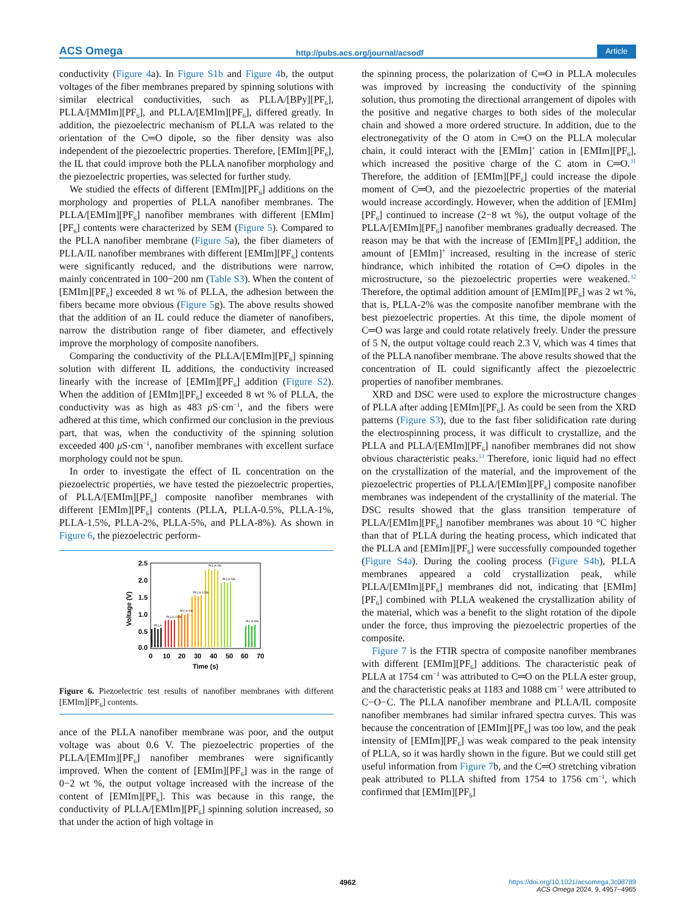ACS Omega http://pubs.acs.org/journal/acsodf Article
conductivity (Figure 4a). In Figure S1b and Figure 4b, the output voltages of the fiber membranes prepared by spinning solutions with similar electrical conductivities, such as PLLA/[BPy][PF<sub>6</sub>], PLLA/[MMIm][PF<sub>6</sub>], and PLLA/[EMIm][PF<sub>6</sub>], differed greatly. In addition, the piezoelectric mechanism of PLLA was related to the orientation of the C═O dipole, so the fiber density was also independent of the piezoelectric properties. Therefore, [EMIm][PF<sub>6</sub>], the IL that could improve both the PLLA nanofiber morphology and the piezoelectric properties, was selected for further study.
We studied the effects of different [EMIm][PF<sub>6</sub>] additions on the morphology and properties of PLLA nanofiber membranes. The PLLA/[EMIm][PF<sub>6</sub>] nanofiber membranes with different [EMIm][PF<sub>6</sub>] contents were characterized by SEM (Figure 5). Compared to the PLLA nanofiber membrane (Figure 5a), the fiber diameters of PLLA/IL nanofiber membranes with different [EMIm][PF<sub>6</sub>] contents were significantly reduced, and the distributions were narrow, mainly concentrated in 100−200 nm (Table S3). When the content of [EMIm][PF<sub>6</sub>] exceeded 8 wt % of PLLA, the adhesion between the fibers became more obvious (Figure 5g). The above results showed that the addition of an IL could reduce the diameter of nanofibers, narrow the distribution range of fiber diameter, and effectively improve the morphology of composite nanofibers.
Comparing the conductivity of the PLLA/[EMIm][PF<sub>6</sub>] spinning solution with different IL additions, the conductivity increased linearly with the increase of [EMIm][PF<sub>6</sub>] addition (Figure S2). When the addition of [EMIm][PF<sub>6</sub>] exceeded 8 wt % of PLLA, the conductivity was as high as 483 μ S·cm<sup>−1</sup>, and the fibers were adhered at this time, which confirmed our conclusion in the previous part, that was, when the conductivity of the spinning solution exceeded 400 μ S·cm<sup>−1</sup>, nanofiber membranes with excellent surface morphology could not be spun.
In order to investigate the effect of IL concentration on the piezoelectric properties, we have tested the piezoelectric properties, of PLLA/[EMIm][PF<sub>6</sub>] composite nanofiber membranes with different [EMIm][PF<sub>6</sub>] contents (PLLA, PLLA-0.5%, PLLA-1%, PLLA-1.5%, PLLA-2%, PLLA-5%, and PLLA-8%). As shown in Figure 6, the piezoelectric perform-
2.5
2.0
1.5
1.0
0.5
0.0
0
10
20
30
40
50
60
70
Time (s)
Voltage (V)
PLLA
PLLA-0.5%
PLLA-1%
PLLA-1.5%
PLLA-2%
PLLA-5%
PLLA-8%
Figure 6. Piezoelectric test results of nanofiber membranes with different [EMIm][PF<sub>6</sub>] contents.
ance of the PLLA nanofiber membrane was poor, and the output voltage was about 0.6 V. The piezoelectric properties of the PLLA/[EMIm][PF<sub>6</sub>] nanofiber membranes were significantly improved. When the content of [EMIm][PF<sub>6</sub>] was in the range of 0−2 wt %, the output voltage increased with the increase of the content of [EMIm][PF<sub>6</sub>]. This was because in this range, the conductivity of PLLA/[EMIm][PF<sub>6</sub>] spinning solution increased, so that under the action of high voltage in
the spinning process, the polarization of C═O in PLLA molecules was improved by increasing the conductivity of the spinning solution, thus promoting the directional arrangement of dipoles with the positive and negative charges to both sides of the molecular chain and showed a more ordered structure. In addition, due to the electronegativity of the O atom in C═O on the PLLA molecular chain, it could interact with the [EMIm]<sup>+</sup> cation in [EMIm][PF<sub>6</sub>], which increased the positive charge of the C atom in C═O.<sup>31</sup> Therefore, the addition of [EMIm][PF<sub>6</sub>] could increase the dipole moment of C═O, and the piezoelectric properties of the material would increase accordingly. However, when the addition of [EMIm][PF<sub>6</sub>] continued to increase (2−8 wt %), the output voltage of the PLLA/[EMIm][PF<sub>6</sub>] nanofiber membranes gradually decreased. The reason may be that with the increase of [EMIm][PF<sub>6</sub>] addition, the amount of [EMIm]<sup>+</sup> increased, resulting in the increase of steric hindrance, which inhibited the rotation of C═O dipoles in the microstructure, so the piezoelectric properties were weakened.<sup>32</sup> Therefore, the optimal addition amount of [EMIm][PF<sub>6</sub>] was 2 wt %, that is, PLLA-2% was the composite nanofiber membrane with the best piezoelectric properties. At this time, the dipole moment of C═O was large and could rotate relatively freely. Under the pressure of 5 N, the output voltage could reach 2.3 V, which was 4 times that of the PLLA nanofiber membrane. The above results showed that the concentration of IL could significantly affect the piezoelectric properties of nanofiber membranes.
XRD and DSC were used to explore the microstructure changes of PLLA after adding [EMIm][PF<sub>6</sub>]. As could be seen from the XRD patterns (Figure S3), due to the fast fiber solidification rate during the electrospinning process, it was difficult to crystallize, and the PLLA and PLLA/[EMIm][PF<sub>6</sub>] nanofiber membranes did not show obvious characteristic peaks.<sup>33</sup> Therefore, ionic liquid had no effect on the crystallization of the material, and the improvement of the piezoelectric properties of PLLA/[EMIm][PF<sub>6</sub>] composite nanofiber membranes was independent of the crystallinity of the material. The DSC results showed that the glass transition temperature of PLLA/[EMIm][PF<sub>6</sub>] nanofiber membranes was about 10 °C higher than that of PLLA during the heating process, which indicated that the PLLA and [EMIm][PF<sub>6</sub>] were successfully compounded together (Figure S4a). During the cooling process (Figure S4b), PLLA membranes appeared a cold crystallization peak, while PLLA/[EMIm][PF<sub>6</sub>] membranes did not, indicating that [EMIm][PF<sub>6</sub>] combined with PLLA weakened the crystallization ability of the material, which was a benefit to the slight rotation of the dipole under the force, thus improving the piezoelectric properties of the composite.
Figure 7 is the FTIR spectra of composite nanofiber membranes with different [EMIm][PF<sub>6</sub>] additions. The characteristic peak of PLLA at 1754 cm<sup>−1</sup> was attributed to C═O on the PLLA ester group, and the characteristic peaks at 1183 and 1088 cm<sup>−1</sup> were attributed to C−O−C. The PLLA nanofiber membrane and PLLA/IL composite nanofiber membranes had similar infrared spectra curves. This was because the concentration of [EMIm][PF<sub>6</sub>] was too low, and the peak intensity of [EMIm][PF<sub>6</sub>] was weak compared to the peak intensity of PLLA, so it was hardly shown in the figure. But we could still get useful information from Figure 7b, and the C═O stretching vibration peak attributed to PLLA shifted from 1754 to 1756 cm<sup>−1</sup>, which confirmed that [EMIm][PF<sub>6</sub>]
4962 https://doi.org/10.1021/acsomega.3c08789
ACS Omega 2024, 9, 4957−4965